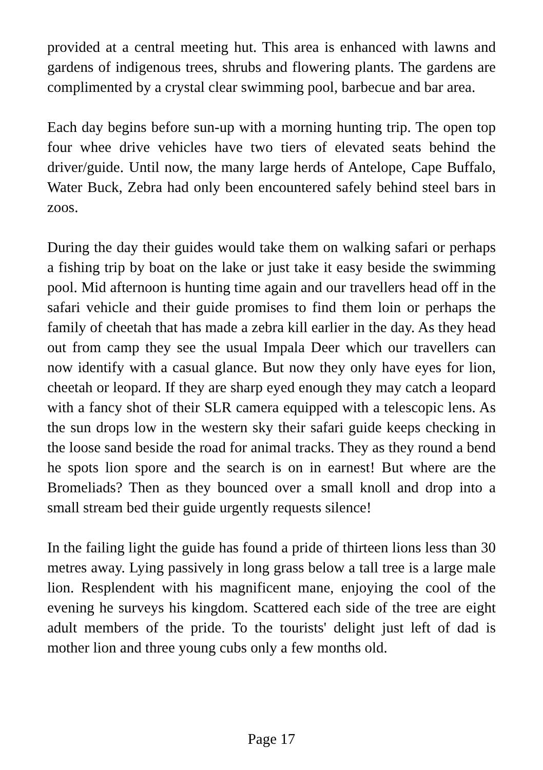provided at a central meeting hut. This area is enhanced with lawns and gardens of indigenous trees, shrubs and flowering plants. The gardens are complimented by a crystal clear swimming pool, barbecue and bar area.
Each day begins before sun-up with a morning hunting trip. The open top four whee drive vehicles have two tiers of elevated seats behind the driver/guide. Until now, the many large herds of Antelope, Cape Buffalo, Water Buck, Zebra had only been encountered safely behind steel bars in zoos.
During the day their guides would take them on walking safari or perhaps a fishing trip by boat on the lake or just take it easy beside the swimming pool. Mid afternoon is hunting time again and our travellers head off in the safari vehicle and their guide promises to find them loin or perhaps the family of cheetah that has made a zebra kill earlier in the day. As they head out from camp they see the usual Impala Deer which our travellers can now identify with a casual glance. But now they only have eyes for lion, cheetah or leopard. If they are sharp eyed enough they may catch a leopard with a fancy shot of their SLR camera equipped with a telescopic lens. As the sun drops low in the western sky their safari guide keeps checking in the loose sand beside the road for animal tracks. They as they round a bend he spots lion spore and the search is on in earnest! But where are the Bromeliads? Then as they bounced over a small knoll and drop into a small stream bed their guide urgently requests silence!
In the failing light the guide has found a pride of thirteen lions less than 30 metres away. Lying passively in long grass below a tall tree is a large male lion. Resplendent with his magnificent mane, enjoying the cool of the evening he surveys his kingdom. Scattered each side of the tree are eight adult members of the pride. To the tourists' delight just left of dad is mother lion and three young cubs only a few months old.
Page 17